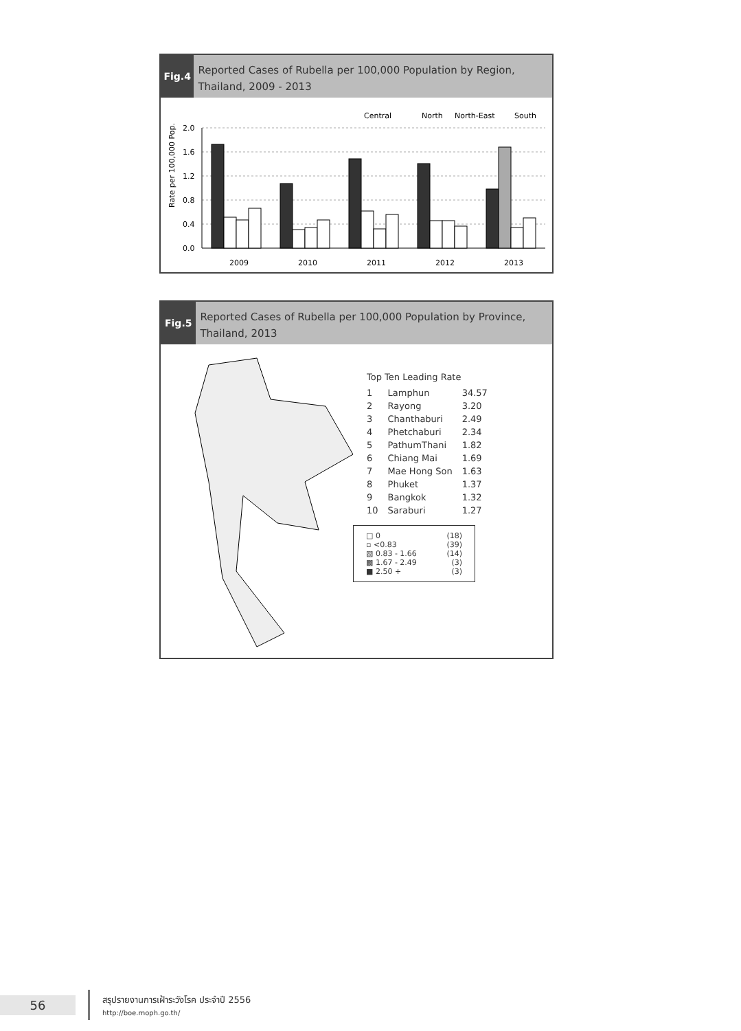Fig.4
Reported Cases of Rubella per 100,000 Population by Region, Thailand, 2009 - 2013
Central
North
North-East
South
Rate per 100,000 Pop.
2.0
1.6
1.2
0.8
0.4
0.0
2009
2010
2011
2012
2013
Fig.5
Reported Cases of Rubella per 100,000 Population by Province, Thailand, 2013
Top Ten Leading Rate
| 1 | Lamphun | 34.57 |
| 2 | Rayong | 3.20 |
| 3 | Chanthaburi | 2.49 |
| 4 | Phetchaburi | 2.34 |
| 5 | PathumThani | 1.82 |
| 6 | Chiang Mai | 1.69 |
| 7 | Mae Hong Son | 1.63 |
| 8 | Phuket | 1.37 |
| 9 | Bangkok | 1.32 |
| 10 | Saraburi | 1.27 |
□ 0 (18)
▫ <0.83 (39)
▧ 0.83 - 1.66 (14)
▩ 1.67 - 2.49 (3)
■ 2.50 + (3)
56
สรุปรายงานการเฝ้าระวังโรค ประจำปี 2556
http://boe.moph.go.th/